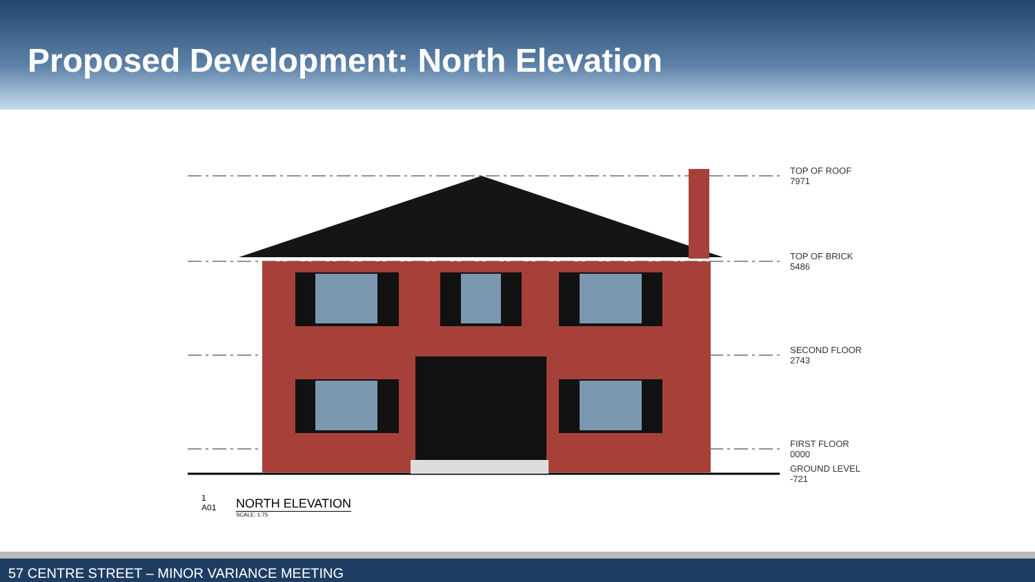Proposed Development: North Elevation
TOP OF ROOF
7971
TOP OF BRICK
5486
SECOND FLOOR
2743
FIRST FLOOR
0000
GROUND LEVEL
-721
1
A01
NORTH ELEVATION
SCALE: 1:75
57 CENTRE STREET – MINOR VARIANCE MEETING